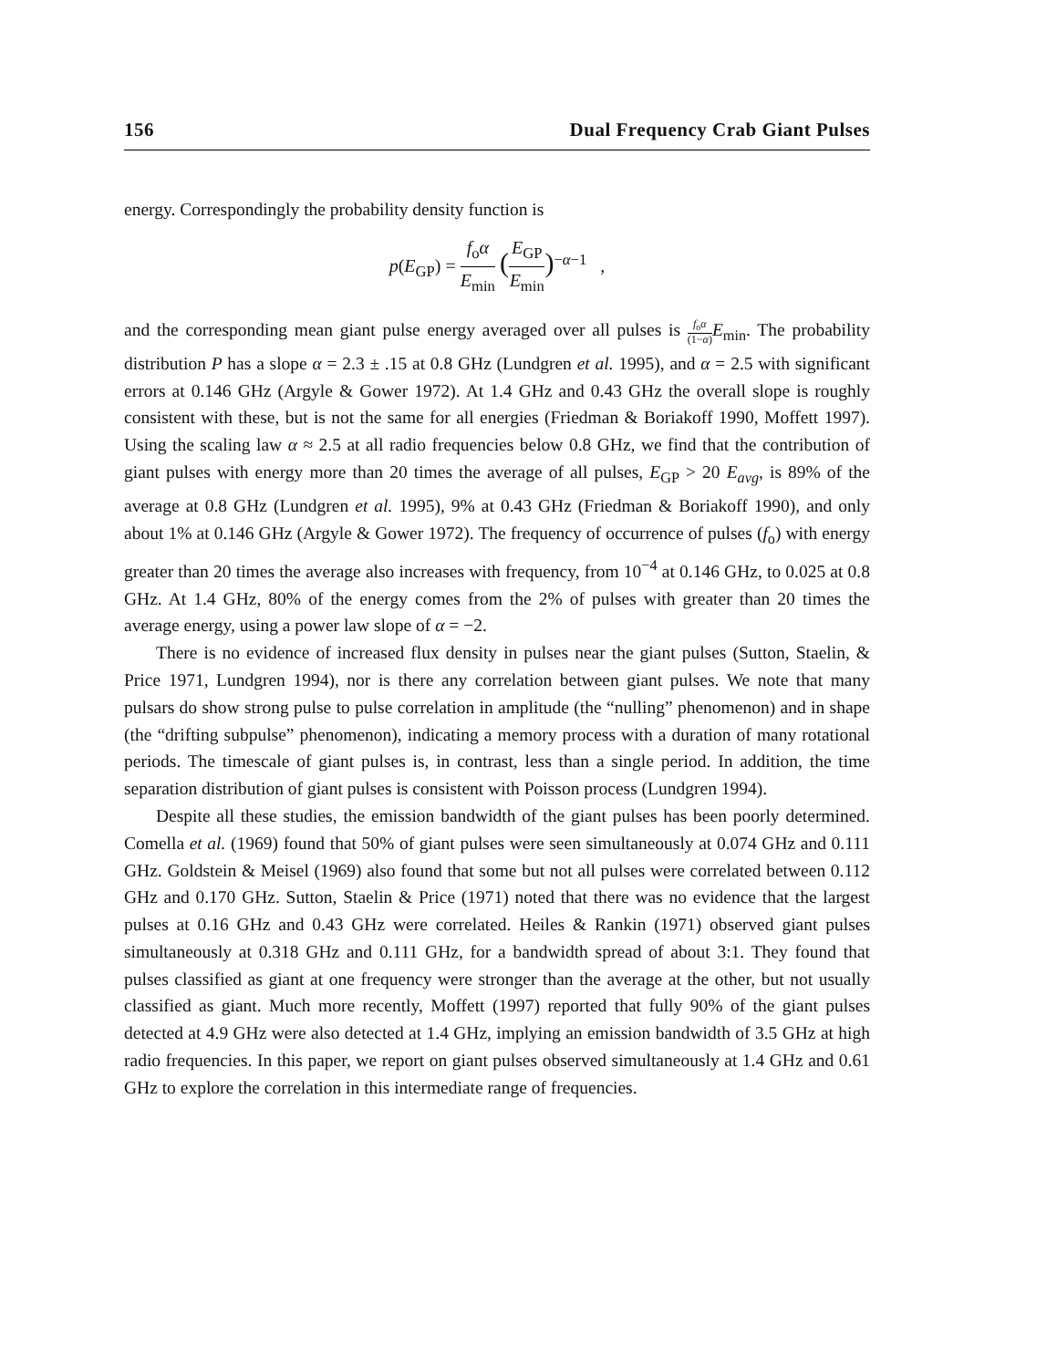156 Dual Frequency Crab Giant Pulses
energy. Correspondingly the probability density function is
p(E<sub>GP</sub>) = f<sub>o</sub>α E<sub>min</sub> (E<sub>GP</sub> E<sub>min</sub>)<sup>−α−1</sup> ,
and the corresponding mean giant pulse energy averaged over all pulses is f<sub>o</sub>α (1−α) E<sub>min</sub>. The probability distribution P has a slope α = 2.3 ± .15 at 0.8 GHz (Lundgren et al. 1995), and α = 2.5 with significant errors at 0.146 GHz (Argyle & Gower 1972). At 1.4 GHz and 0.43 GHz the overall slope is roughly consistent with these, but is not the same for all energies (Friedman & Boriakoff 1990, Moffett 1997). Using the scaling law α ≈ 2.5 at all radio frequencies below 0.8 GHz, we find that the contribution of giant pulses with energy more than 20 times the average of all pulses, E<sub>GP</sub> > 20 E<sub>avg</sub>, is 89% of the average at 0.8 GHz (Lundgren et al. 1995), 9% at 0.43 GHz (Friedman & Boriakoff 1990), and only about 1% at 0.146 GHz (Argyle & Gower 1972). The frequency of occurrence of pulses (f<sub>o</sub>) with energy greater than 20 times the average also increases with frequency, from 10<sup>−4</sup> at 0.146 GHz, to 0.025 at 0.8 GHz. At 1.4 GHz, 80% of the energy comes from the 2% of pulses with greater than 20 times the average energy, using a power law slope of α = −2.
There is no evidence of increased flux density in pulses near the giant pulses (Sutton, Staelin, & Price 1971, Lundgren 1994), nor is there any correlation between giant pulses. We note that many pulsars do show strong pulse to pulse correlation in amplitude (the “nulling” phenomenon) and in shape (the “drifting subpulse” phenomenon), indicating a memory process with a duration of many rotational periods. The timescale of giant pulses is, in contrast, less than a single period. In addition, the time separation distribution of giant pulses is consistent with Poisson process (Lundgren 1994).
Despite all these studies, the emission bandwidth of the giant pulses has been poorly determined. Comella et al. (1969) found that 50% of giant pulses were seen simultaneously at 0.074 GHz and 0.111 GHz. Goldstein & Meisel (1969) also found that some but not all pulses were correlated between 0.112 GHz and 0.170 GHz. Sutton, Staelin & Price (1971) noted that there was no evidence that the largest pulses at 0.16 GHz and 0.43 GHz were correlated. Heiles & Rankin (1971) observed giant pulses simultaneously at 0.318 GHz and 0.111 GHz, for a bandwidth spread of about 3:1. They found that pulses classified as giant at one frequency were stronger than the average at the other, but not usually classified as giant. Much more recently, Moffett (1997) reported that fully 90% of the giant pulses detected at 4.9 GHz were also detected at 1.4 GHz, implying an emission bandwidth of 3.5 GHz at high radio frequencies. In this paper, we report on giant pulses observed simultaneously at 1.4 GHz and 0.61 GHz to explore the correlation in this intermediate range of frequencies.